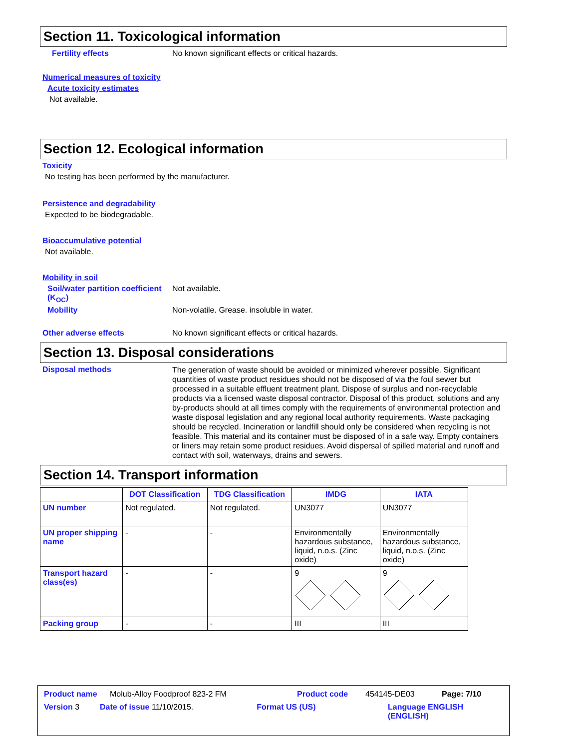Section 11. Toxicological information
Fertility effects No known significant effects or critical hazards.
Numerical measures of toxicity
Acute toxicity estimates
Not available.
Section 12. Ecological information
Toxicity
No testing has been performed by the manufacturer.
Persistence and degradability
Expected to be biodegradable.
Bioaccumulative potential
Not available.
Mobility in soil
Soil/water partition coefficient (K<sub>OC</sub>)
Not available.
Mobility Non-volatile. Grease. insoluble in water.
Other adverse effects No known significant effects or critical hazards.
Section 13. Disposal considerations
Disposal methods
The generation of waste should be avoided or minimized wherever possible. Significant quantities of waste product residues should not be disposed of via the foul sewer but processed in a suitable effluent treatment plant. Dispose of surplus and non-recyclable products via a licensed waste disposal contractor. Disposal of this product, solutions and any by-products should at all times comply with the requirements of environmental protection and waste disposal legislation and any regional local authority requirements. Waste packaging should be recycled. Incineration or landfill should only be considered when recycling is not feasible. This material and its container must be disposed of in a safe way. Empty containers or liners may retain some product residues. Avoid dispersal of spilled material and runoff and contact with soil, waterways, drains and sewers.
Section 14. Transport information
| | DOT Classification | TDG Classification | IMDG | IATA |
| --- | --- | --- | --- | --- |
| UN number | Not regulated. | Not regulated. | UN3077 | UN3077 |
| UN proper shipping name | - | - | Environmentally hazardous substance, liquid, n.o.s. (Zinc oxide) | Environmentally hazardous substance, liquid, n.o.s. (Zinc oxide) |
| Transport hazard class(es) | - | - | 9 | 9 |
| Packing group | - | - | III | III |
Product name Molub-Alloy Foodproof 823-2 FM Product code 454145-DE03 Page: 7/10
Version 3 Date of issue 11/10/2015. Format US (US) Language ENGLISH (ENGLISH)